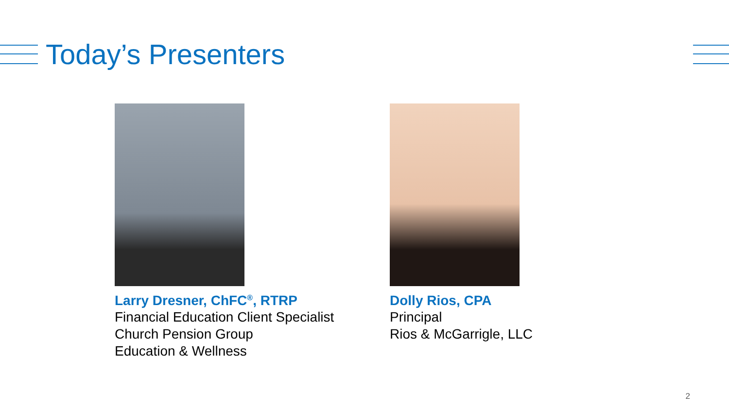Today’s Presenters
Larry Dresner, ChFC<sup>®</sup>, RTRP
Financial Education Client Specialist
Church Pension Group
Education & Wellness
Dolly Rios, CPA
Principal
Rios & McGarrigle, LLC
2